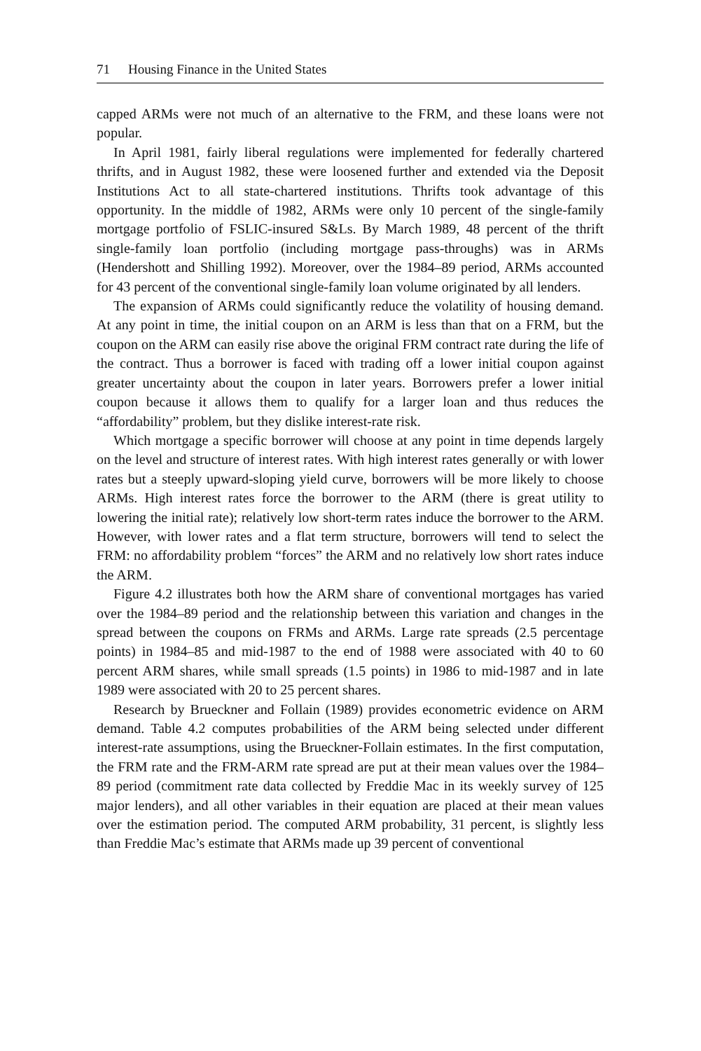71 Housing Finance in the United States
capped ARMs were not much of an alternative to the FRM, and these loans were not popular.
In April 1981, fairly liberal regulations were implemented for federally chartered thrifts, and in August 1982, these were loosened further and extended via the Deposit Institutions Act to all state-chartered institutions. Thrifts took advantage of this opportunity. In the middle of 1982, ARMs were only 10 percent of the single-family mortgage portfolio of FSLIC-insured S&Ls. By March 1989, 48 percent of the thrift single-family loan portfolio (including mortgage pass-throughs) was in ARMs (Hendershott and Shilling 1992). Moreover, over the 1984–89 period, ARMs accounted for 43 percent of the conventional single-family loan volume originated by all lenders.
The expansion of ARMs could significantly reduce the volatility of housing demand. At any point in time, the initial coupon on an ARM is less than that on a FRM, but the coupon on the ARM can easily rise above the original FRM contract rate during the life of the contract. Thus a borrower is faced with trading off a lower initial coupon against greater uncertainty about the coupon in later years. Borrowers prefer a lower initial coupon because it allows them to qualify for a larger loan and thus reduces the “affordability” problem, but they dislike interest-rate risk.
Which mortgage a specific borrower will choose at any point in time depends largely on the level and structure of interest rates. With high interest rates generally or with lower rates but a steeply upward-sloping yield curve, borrowers will be more likely to choose ARMs. High interest rates force the borrower to the ARM (there is great utility to lowering the initial rate); relatively low short-term rates induce the borrower to the ARM. However, with lower rates and a flat term structure, borrowers will tend to select the FRM: no affordability problem “forces” the ARM and no relatively low short rates induce the ARM.
Figure 4.2 illustrates both how the ARM share of conventional mortgages has varied over the 1984–89 period and the relationship between this variation and changes in the spread between the coupons on FRMs and ARMs. Large rate spreads (2.5 percentage points) in 1984–85 and mid-1987 to the end of 1988 were associated with 40 to 60 percent ARM shares, while small spreads (1.5 points) in 1986 to mid-1987 and in late 1989 were associated with 20 to 25 percent shares.
Research by Brueckner and Follain (1989) provides econometric evidence on ARM demand. Table 4.2 computes probabilities of the ARM being selected under different interest-rate assumptions, using the Brueckner-Follain estimates. In the first computation, the FRM rate and the FRM-ARM rate spread are put at their mean values over the 1984–89 period (commitment rate data collected by Freddie Mac in its weekly survey of 125 major lenders), and all other variables in their equation are placed at their mean values over the estimation period. The computed ARM probability, 31 percent, is slightly less than Freddie Mac’s estimate that ARMs made up 39 percent of conventional